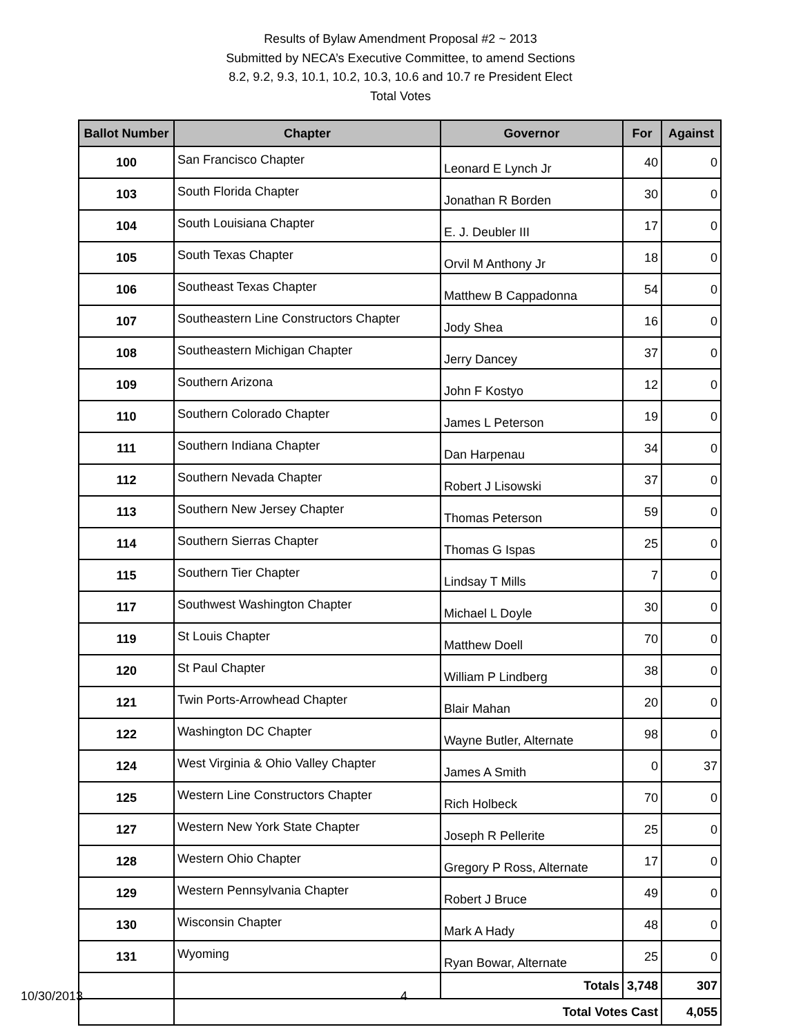Results of Bylaw Amendment Proposal #2 ~ 2013
Submitted by NECA’s Executive Committee, to amend Sections
8.2, 9.2, 9.3, 10.1, 10.2, 10.3, 10.6 and 10.7 re President Elect
Total Votes
| Ballot Number | Chapter | Governor | For | Against |
| --- | --- | --- | --- | --- |
| 100 | San Francisco Chapter | Leonard E Lynch Jr | 40 | 0 |
| 103 | South Florida Chapter | Jonathan R Borden | 30 | 0 |
| 104 | South Louisiana Chapter | E. J. Deubler III | 17 | 0 |
| 105 | South Texas Chapter | Orvil M Anthony Jr | 18 | 0 |
| 106 | Southeast Texas Chapter | Matthew B Cappadonna | 54 | 0 |
| 107 | Southeastern Line Constructors Chapter | Jody Shea | 16 | 0 |
| 108 | Southeastern Michigan Chapter | Jerry Dancey | 37 | 0 |
| 109 | Southern Arizona | John F Kostyo | 12 | 0 |
| 110 | Southern Colorado Chapter | James L Peterson | 19 | 0 |
| 111 | Southern Indiana Chapter | Dan Harpenau | 34 | 0 |
| 112 | Southern Nevada Chapter | Robert J Lisowski | 37 | 0 |
| 113 | Southern New Jersey Chapter | Thomas Peterson | 59 | 0 |
| 114 | Southern Sierras Chapter | Thomas G Ispas | 25 | 0 |
| 115 | Southern Tier Chapter | Lindsay T Mills | 7 | 0 |
| 117 | Southwest Washington Chapter | Michael L Doyle | 30 | 0 |
| 119 | St Louis Chapter | Matthew Doell | 70 | 0 |
| 120 | St Paul Chapter | William P Lindberg | 38 | 0 |
| 121 | Twin Ports-Arrowhead Chapter | Blair Mahan | 20 | 0 |
| 122 | Washington DC Chapter | Wayne Butler, Alternate | 98 | 0 |
| 124 | West Virginia & Ohio Valley Chapter | James A Smith | 0 | 37 |
| 125 | Western Line Constructors Chapter | Rich Holbeck | 70 | 0 |
| 127 | Western New York State Chapter | Joseph R Pellerite | 25 | 0 |
| 128 | Western Ohio Chapter | Gregory P Ross, Alternate | 17 | 0 |
| 129 | Western Pennsylvania Chapter | Robert J Bruce | 49 | 0 |
| 130 | Wisconsin Chapter | Mark A Hady | 48 | 0 |
| 131 | Wyoming | Ryan Bowar, Alternate | 25 | 0 |
| | | Totals | 3,748 | 307 |
| | Total Votes Cast | | | 4,055 |
10/30/2013 4